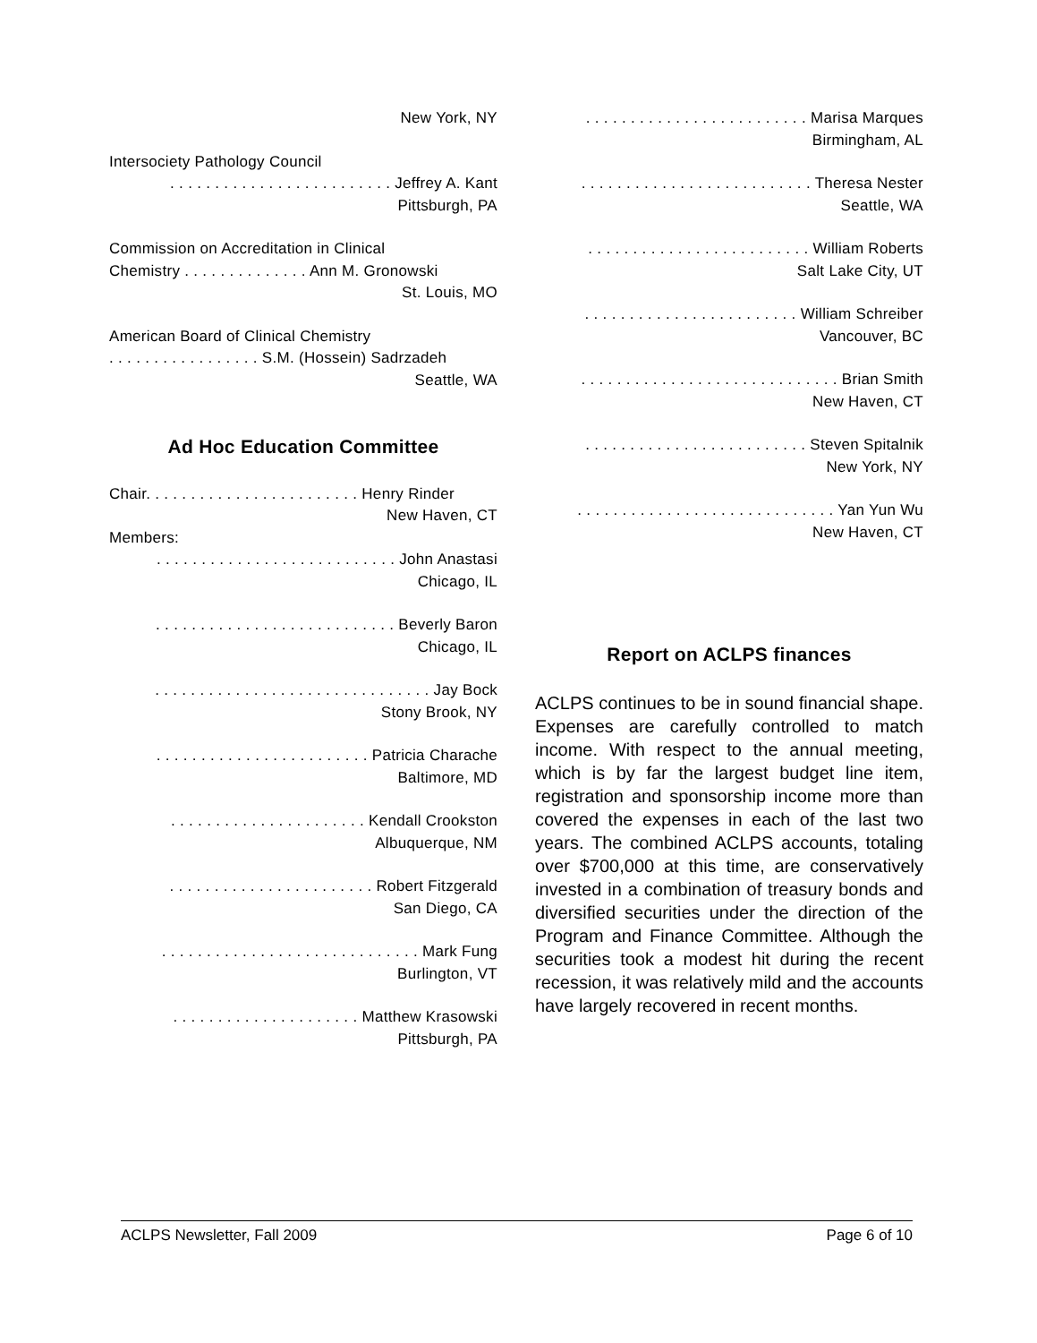New York, NY
Intersociety Pathology Council
. . . . . . . . . . . . . . . . . . . . . . . . . Jeffrey A. Kant
Pittsburgh, PA
Commission on Accreditation in Clinical
Chemistry . . . . . . . . . . . . . . Ann M. Gronowski
St. Louis, MO
American Board of Clinical Chemistry
. . . . . . . . . . . . . . . . . S.M. (Hossein) Sadrzadeh
Seattle, WA
Ad Hoc Education Committee
Chair. . . . . . . . . . . . . . . . . . . . . . . . Henry Rinder
New Haven, CT
Members:
. . . . . . . . . . . . . . . . . . . . . . . . . . . John Anastasi
Chicago, IL
. . . . . . . . . . . . . . . . . . . . . . . . . . . Beverly Baron
Chicago, IL
. . . . . . . . . . . . . . . . . . . . . . . . . . . . . . . Jay Bock
Stony Brook, NY
. . . . . . . . . . . . . . . . . . . . . . . . Patricia Charache
Baltimore, MD
. . . . . . . . . . . . . . . . . . . . . . Kendall Crookston
Albuquerque, NM
. . . . . . . . . . . . . . . . . . . . . . . Robert Fitzgerald
San Diego, CA
. . . . . . . . . . . . . . . . . . . . . . . . . . . . . Mark Fung
Burlington, VT
. . . . . . . . . . . . . . . . . . . . . Matthew Krasowski
Pittsburgh, PA
. . . . . . . . . . . . . . . . . . . . . . . . . Marisa Marques
Birmingham, AL
. . . . . . . . . . . . . . . . . . . . . . . . . . Theresa Nester
Seattle, WA
. . . . . . . . . . . . . . . . . . . . . . . . . William Roberts
Salt Lake City, UT
. . . . . . . . . . . . . . . . . . . . . . . . William Schreiber
Vancouver, BC
. . . . . . . . . . . . . . . . . . . . . . . . . . . . . Brian Smith
New Haven, CT
. . . . . . . . . . . . . . . . . . . . . . . . . Steven Spitalnik
New York, NY
. . . . . . . . . . . . . . . . . . . . . . . . . . . . . Yan Yun Wu
New Haven, CT
Report on ACLPS finances
ACLPS continues to be in sound financial shape. Expenses are carefully controlled to match income. With respect to the annual meeting, which is by far the largest budget line item, registration and sponsorship income more than covered the expenses in each of the last two years. The combined ACLPS accounts, totaling over $700,000 at this time, are conservatively invested in a combination of treasury bonds and diversified securities under the direction of the Program and Finance Committee. Although the securities took a modest hit during the recent recession, it was relatively mild and the accounts have largely recovered in recent months.
ACLPS Newsletter, Fall 2009 Page 6 of 10